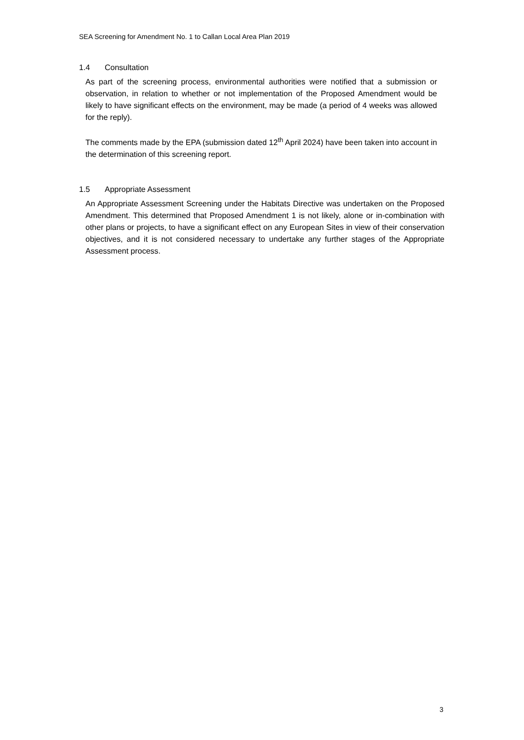SEA Screening for Amendment No. 1 to Callan Local Area Plan 2019
1.4 Consultation
As part of the screening process, environmental authorities were notified that a submission or observation, in relation to whether or not implementation of the Proposed Amendment would be likely to have significant effects on the environment, may be made (a period of 4 weeks was allowed for the reply).
The comments made by the EPA (submission dated 12<sup>th</sup> April 2024) have been taken into account in the determination of this screening report.
1.5 Appropriate Assessment
An Appropriate Assessment Screening under the Habitats Directive was undertaken on the Proposed Amendment. This determined that Proposed Amendment 1 is not likely, alone or in-combination with other plans or projects, to have a significant effect on any European Sites in view of their conservation objectives, and it is not considered necessary to undertake any further stages of the Appropriate Assessment process.
3